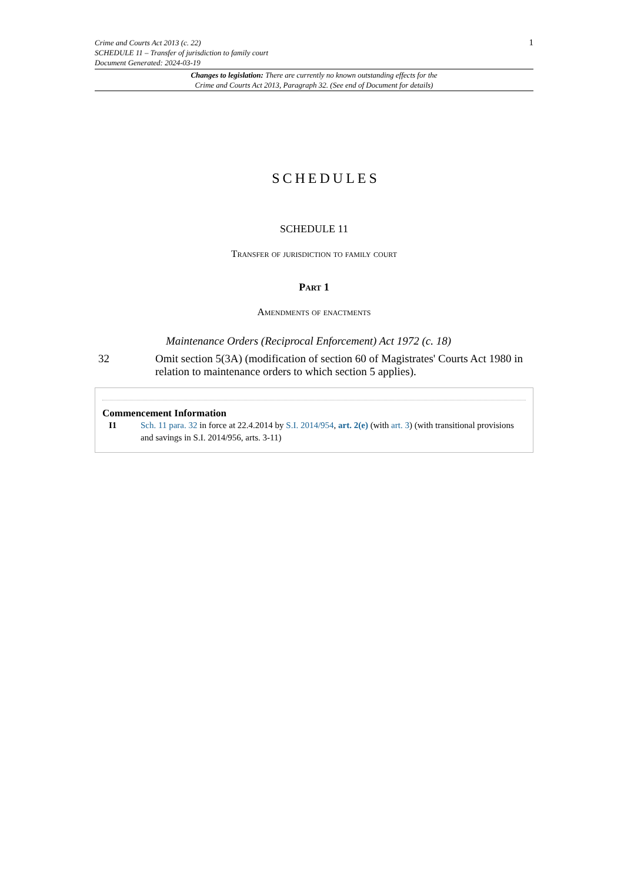1 Crime and Courts Act 2013 (c. 22)
SCHEDULE 11 – Transfer of jurisdiction to family court
Document Generated: 2024-03-19
Changes to legislation: There are currently no known outstanding effects for the
Crime and Courts Act 2013, Paragraph 32. (See end of Document for details)
SCHEDULES
SCHEDULE 11
Transfer of jurisdiction to family court
Part 1
Amendments of enactments
Maintenance Orders (Reciprocal Enforcement) Act 1972 (c. 18)
32 Omit section 5(3A) (modification of section 60 of Magistrates' Courts Act 1980 in relation to maintenance orders to which section 5 applies).
Commencement Information
I1 Sch. 11 para. 32 in force at 22.4.2014 by S.I. 2014/954, art. 2(e) (with art. 3) (with transitional provisions and savings in S.I. 2014/956, arts. 3-11)